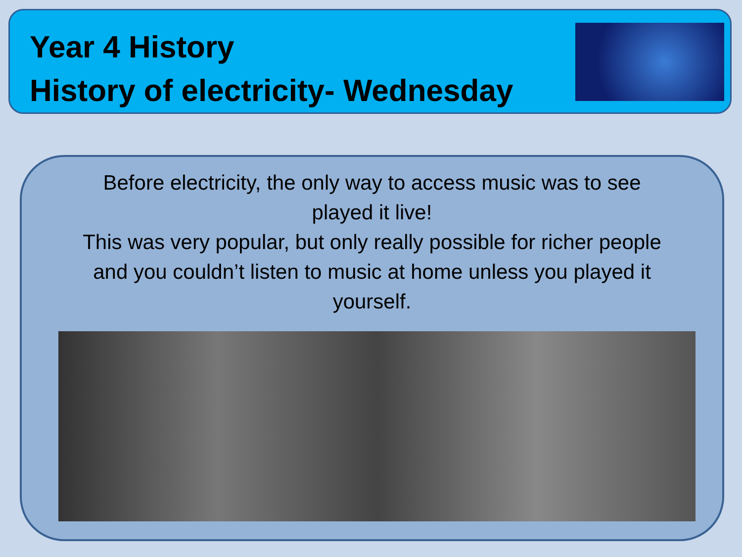Year 4 History
History of electricity- Wednesday
Before electricity, the only way to access music was to see played it live!
This was very popular, but only really possible for richer people and you couldn’t listen to music at home unless you played it yourself.